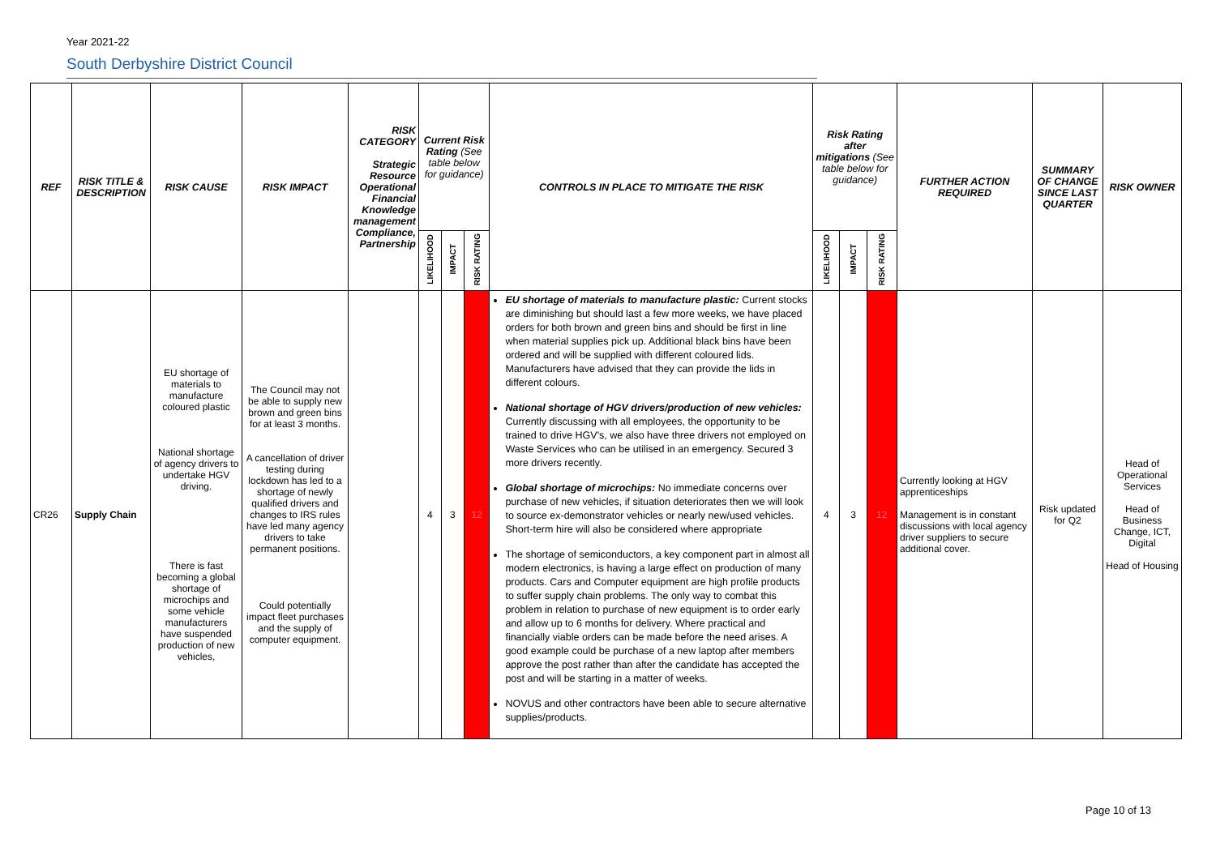Year 2021-22
South Derbyshire District Council
| REF | RISK TITLE & DESCRIPTION | RISK CAUSE | RISK IMPACT | RISK CATEGORY Strategic Resource Operational Financial Knowledge management Compliance, Partnership | Current Risk Rating (See table below for guidance) | | | CONTROLS IN PLACE TO MITIGATE THE RISK | Risk Rating after mitigations (See table below for guidance) | | | FURTHER ACTION REQUIRED | SUMMARY OF CHANGE SINCE LAST QUARTER | RISK OWNER |
| --- | --- | --- | --- | --- | --- | --- | --- | --- | --- | --- | --- | --- | --- | --- |
| | | | | | LIKELIHOOD | IMPACT | RISK RATING | | LIKELIHOOD | IMPACT | RISK RATING | | | |
| CR26 | Supply Chain | EU shortage of materials to manufacture coloured plastic National shortage of agency drivers to undertake HGV driving. There is fast becoming a global shortage of microchips and some vehicle manufacturers have suspended production of new vehicles, | The Council may not be able to supply new brown and green bins for at least 3 months. A cancellation of driver testing during lockdown has led to a shortage of newly qualified drivers and changes to IRS rules have led many agency drivers to take permanent positions. Could potentially impact fleet purchases and the supply of computer equipment. | | 4 | 3 | 12 | EU shortage of materials to manufacture plastic: Current stocks are diminishing but should last a few more weeks, we have placed orders for both brown and green bins and should be first in line when material supplies pick up. Additional black bins have been ordered and will be supplied with different coloured lids. Manufacturers have advised that they can provide the lids in different colours. National shortage of HGV drivers/production of new vehicles: Currently discussing with all employees, the opportunity to be trained to drive HGV's, we also have three drivers not employed on Waste Services who can be utilised in an emergency. Secured 3 more drivers recently. Global shortage of microchips: No immediate concerns over purchase of new vehicles, if situation deteriorates then we will look to source ex-demonstrator vehicles or nearly new/used vehicles. Short-term hire will also be considered where appropriate The shortage of semiconductors, a key component part in almost all modern electronics, is having a large effect on production of many products. Cars and Computer equipment are high profile products to suffer supply chain problems. The only way to combat this problem in relation to purchase of new equipment is to order early and allow up to 6 months for delivery. Where practical and financially viable orders can be made before the need arises. A good example could be purchase of a new laptop after members approve the post rather than after the candidate has accepted the post and will be starting in a matter of weeks. NOVUS and other contractors have been able to secure alternative supplies/products. | 4 | 3 | 12 | Currently looking at HGV apprenticeships Management is in constant discussions with local agency driver suppliers to secure additional cover. | Risk updated for Q2 | Head of Operational Services Head of Business Change, ICT, Digital Head of Housing |
Page 10 of 13